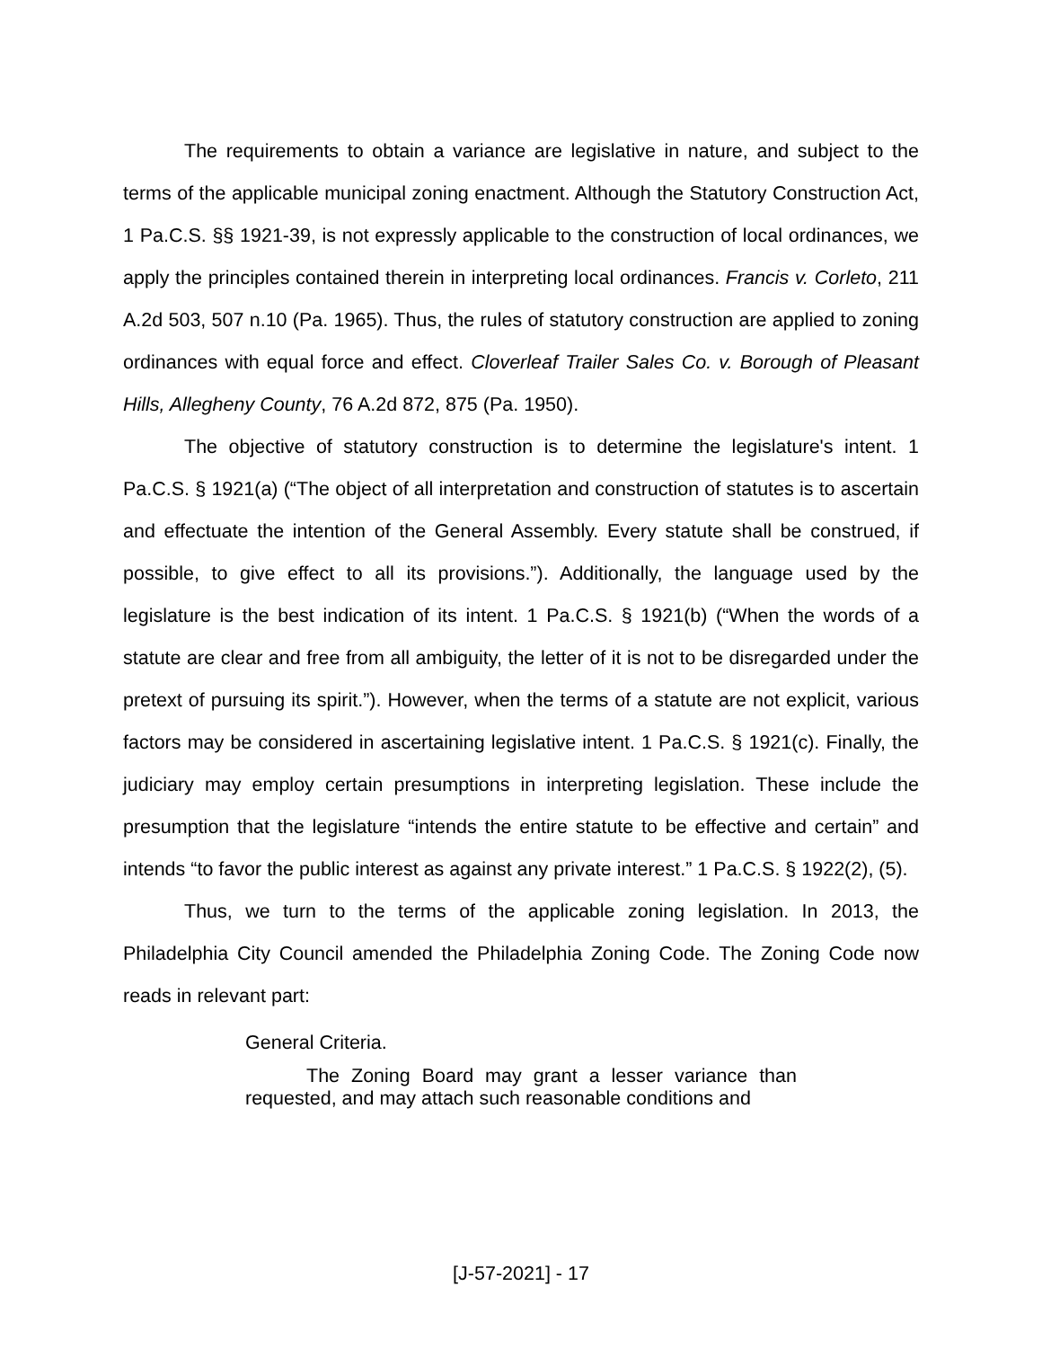The requirements to obtain a variance are legislative in nature, and subject to the terms of the applicable municipal zoning enactment. Although the Statutory Construction Act, 1 Pa.C.S. §§ 1921-39, is not expressly applicable to the construction of local ordinances, we apply the principles contained therein in interpreting local ordinances. Francis v. Corleto, 211 A.2d 503, 507 n.10 (Pa. 1965). Thus, the rules of statutory construction are applied to zoning ordinances with equal force and effect. Cloverleaf Trailer Sales Co. v. Borough of Pleasant Hills, Allegheny County, 76 A.2d 872, 875 (Pa. 1950).
The objective of statutory construction is to determine the legislature's intent. 1 Pa.C.S. § 1921(a) (“The object of all interpretation and construction of statutes is to ascertain and effectuate the intention of the General Assembly. Every statute shall be construed, if possible, to give effect to all its provisions.”). Additionally, the language used by the legislature is the best indication of its intent. 1 Pa.C.S. § 1921(b) (“When the words of a statute are clear and free from all ambiguity, the letter of it is not to be disregarded under the pretext of pursuing its spirit.”). However, when the terms of a statute are not explicit, various factors may be considered in ascertaining legislative intent. 1 Pa.C.S. § 1921(c). Finally, the judiciary may employ certain presumptions in interpreting legislation. These include the presumption that the legislature “intends the entire statute to be effective and certain” and intends “to favor the public interest as against any private interest.” 1 Pa.C.S. § 1922(2), (5).
Thus, we turn to the terms of the applicable zoning legislation. In 2013, the Philadelphia City Council amended the Philadelphia Zoning Code. The Zoning Code now reads in relevant part:
General Criteria.
The Zoning Board may grant a lesser variance than requested, and may attach such reasonable conditions and
[J-57-2021] - 17